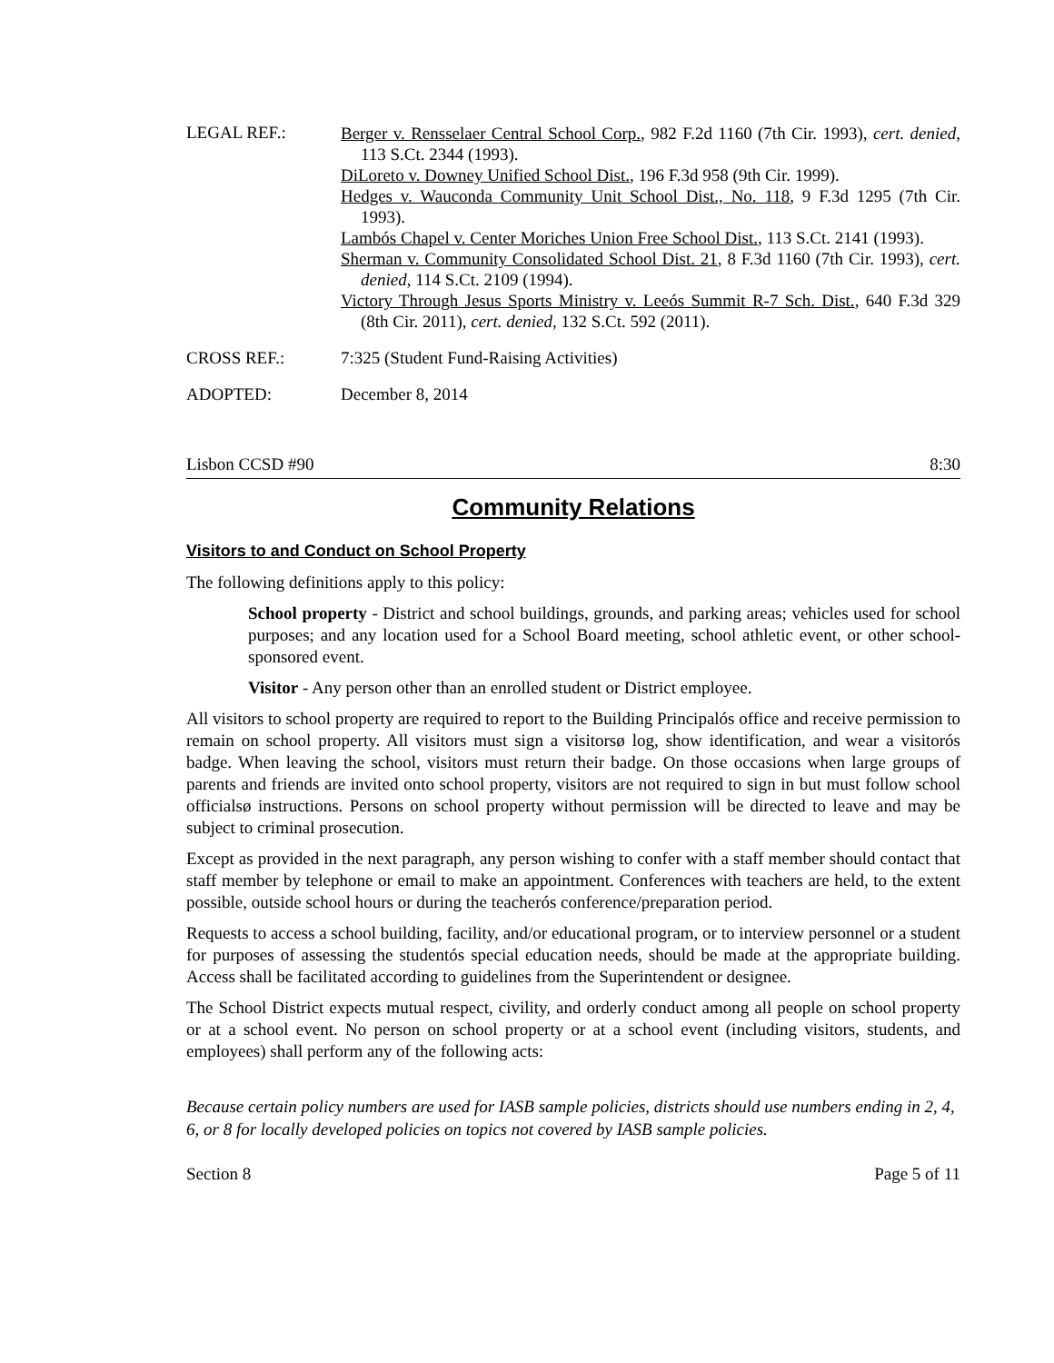LEGAL REF.:
Berger v. Rensselaer Central School Corp., 982 F.2d 1160 (7th Cir. 1993), cert. denied, 113 S.Ct. 2344 (1993).
DiLoreto v. Downey Unified School Dist., 196 F.3d 958 (9th Cir. 1999).
Hedges v. Wauconda Community Unit School Dist., No. 118, 9 F.3d 1295 (7th Cir. 1993).
Lambós Chapel v. Center Moriches Union Free School Dist., 113 S.Ct. 2141 (1993).
Sherman v. Community Consolidated School Dist. 21, 8 F.3d 1160 (7th Cir. 1993), cert. denied, 114 S.Ct. 2109 (1994).
Victory Through Jesus Sports Ministry v. Leeós Summit R-7 Sch. Dist., 640 F.3d 329 (8th Cir. 2011), cert. denied, 132 S.Ct. 592 (2011).
CROSS REF.: 7:325 (Student Fund-Raising Activities)
ADOPTED: December 8, 2014
Lisbon CCSD #90 8:30
Community Relations
Visitors to and Conduct on School Property
The following definitions apply to this policy:
School property - District and school buildings, grounds, and parking areas; vehicles used for school purposes; and any location used for a School Board meeting, school athletic event, or other school-sponsored event.
Visitor - Any person other than an enrolled student or District employee.
All visitors to school property are required to report to the Building Principalós office and receive permission to remain on school property. All visitors must sign a visitorsø log, show identification, and wear a visitorós badge. When leaving the school, visitors must return their badge. On those occasions when large groups of parents and friends are invited onto school property, visitors are not required to sign in but must follow school officialsø instructions. Persons on school property without permission will be directed to leave and may be subject to criminal prosecution.
Except as provided in the next paragraph, any person wishing to confer with a staff member should contact that staff member by telephone or email to make an appointment. Conferences with teachers are held, to the extent possible, outside school hours or during the teacherós conference/preparation period.
Requests to access a school building, facility, and/or educational program, or to interview personnel or a student for purposes of assessing the studentós special education needs, should be made at the appropriate building. Access shall be facilitated according to guidelines from the Superintendent or designee.
The School District expects mutual respect, civility, and orderly conduct among all people on school property or at a school event. No person on school property or at a school event (including visitors, students, and employees) shall perform any of the following acts:
Because certain policy numbers are used for IASB sample policies, districts should use numbers ending in 2, 4, 6, or 8 for locally developed policies on topics not covered by IASB sample policies.
Section 8 Page 5 of 11